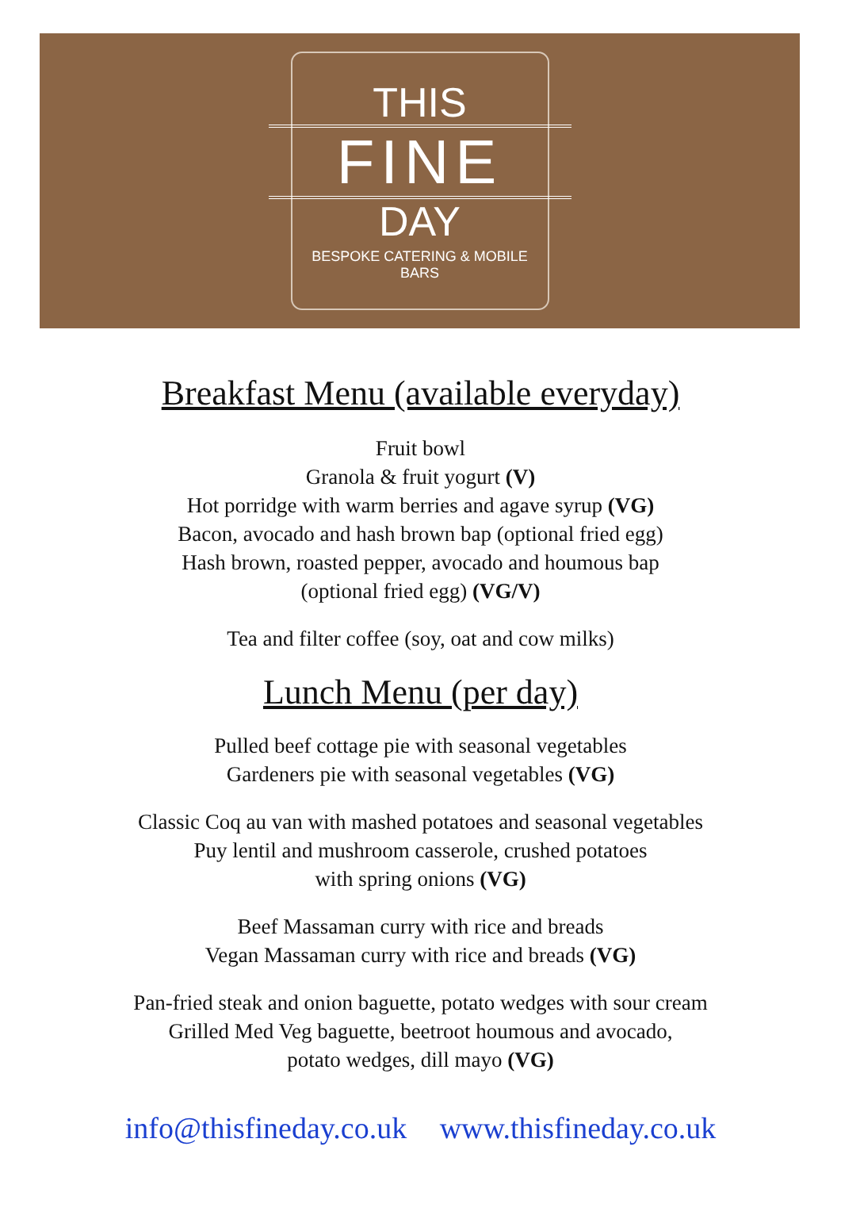THIS
FINE
DAY
BESPOKE CATERING & MOBILE BARS
Breakfast Menu (available everyday)
Fruit bowl
Granola & fruit yogurt (V)
Hot porridge with warm berries and agave syrup (VG)
Bacon, avocado and hash brown bap (optional fried egg)
Hash brown, roasted pepper, avocado and houmous bap
(optional fried egg) (VG/V)
Tea and filter coffee (soy, oat and cow milks)
Lunch Menu (per day)
Pulled beef cottage pie with seasonal vegetables
Gardeners pie with seasonal vegetables (VG)
Classic Coq au van with mashed potatoes and seasonal vegetables
Puy lentil and mushroom casserole, crushed potatoes
with spring onions (VG)
Beef Massaman curry with rice and breads
Vegan Massaman curry with rice and breads (VG)
Pan-fried steak and onion baguette, potato wedges with sour cream
Grilled Med Veg baguette, beetroot houmous and avocado,
potato wedges, dill mayo (VG)
info@thisfineday.co.uk www.thisfineday.co.uk